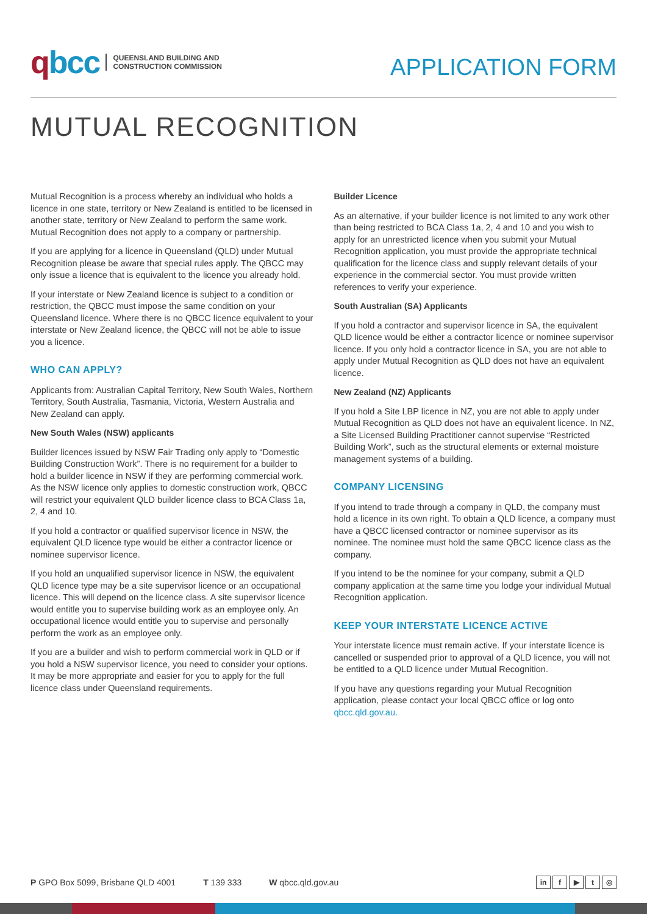qbcc
QUEENSLAND BUILDING AND
CONSTRUCTION COMMISSION
APPLICATION FORM
MUTUAL RECOGNITION
Mutual Recognition is a process whereby an individual who holds a licence in one state, territory or New Zealand is entitled to be licensed in another state, territory or New Zealand to perform the same work. Mutual Recognition does not apply to a company or partnership.
If you are applying for a licence in Queensland (QLD) under Mutual Recognition please be aware that special rules apply. The QBCC may only issue a licence that is equivalent to the licence you already hold.
If your interstate or New Zealand licence is subject to a condition or restriction, the QBCC must impose the same condition on your Queensland licence. Where there is no QBCC licence equivalent to your interstate or New Zealand licence, the QBCC will not be able to issue you a licence.
WHO CAN APPLY?
Applicants from: Australian Capital Territory, New South Wales, Northern Territory, South Australia, Tasmania, Victoria, Western Australia and New Zealand can apply.
New South Wales (NSW) applicants
Builder licences issued by NSW Fair Trading only apply to “Domestic Building Construction Work”. There is no requirement for a builder to hold a builder licence in NSW if they are performing commercial work. As the NSW licence only applies to domestic construction work, QBCC will restrict your equivalent QLD builder licence class to BCA Class 1a, 2, 4 and 10.
If you hold a contractor or qualified supervisor licence in NSW, the equivalent QLD licence type would be either a contractor licence or nominee supervisor licence.
If you hold an unqualified supervisor licence in NSW, the equivalent QLD licence type may be a site supervisor licence or an occupational licence. This will depend on the licence class. A site supervisor licence would entitle you to supervise building work as an employee only. An occupational licence would entitle you to supervise and personally perform the work as an employee only.
If you are a builder and wish to perform commercial work in QLD or if you hold a NSW supervisor licence, you need to consider your options. It may be more appropriate and easier for you to apply for the full licence class under Queensland requirements.
Builder Licence
As an alternative, if your builder licence is not limited to any work other than being restricted to BCA Class 1a, 2, 4 and 10 and you wish to apply for an unrestricted licence when you submit your Mutual Recognition application, you must provide the appropriate technical qualification for the licence class and supply relevant details of your experience in the commercial sector. You must provide written references to verify your experience.
South Australian (SA) Applicants
If you hold a contractor and supervisor licence in SA, the equivalent QLD licence would be either a contractor licence or nominee supervisor licence. If you only hold a contractor licence in SA, you are not able to apply under Mutual Recognition as QLD does not have an equivalent licence.
New Zealand (NZ) Applicants
If you hold a Site LBP licence in NZ, you are not able to apply under Mutual Recognition as QLD does not have an equivalent licence. In NZ, a Site Licensed Building Practitioner cannot supervise “Restricted Building Work”, such as the structural elements or external moisture management systems of a building.
COMPANY LICENSING
If you intend to trade through a company in QLD, the company must hold a licence in its own right. To obtain a QLD licence, a company must have a QBCC licensed contractor or nominee supervisor as its nominee. The nominee must hold the same QBCC licence class as the company.
If you intend to be the nominee for your company, submit a QLD company application at the same time you lodge your individual Mutual Recognition application.
KEEP YOUR INTERSTATE LICENCE ACTIVE
Your interstate licence must remain active. If your interstate licence is cancelled or suspended prior to approval of a QLD licence, you will not be entitled to a QLD licence under Mutual Recognition.
If you have any questions regarding your Mutual Recognition application, please contact your local QBCC office or log onto qbcc.qld.gov.au.
P GPO Box 5099, Brisbane QLD 4001 T 139 333 W qbcc.qld.gov.au
in f ▶ t ◎